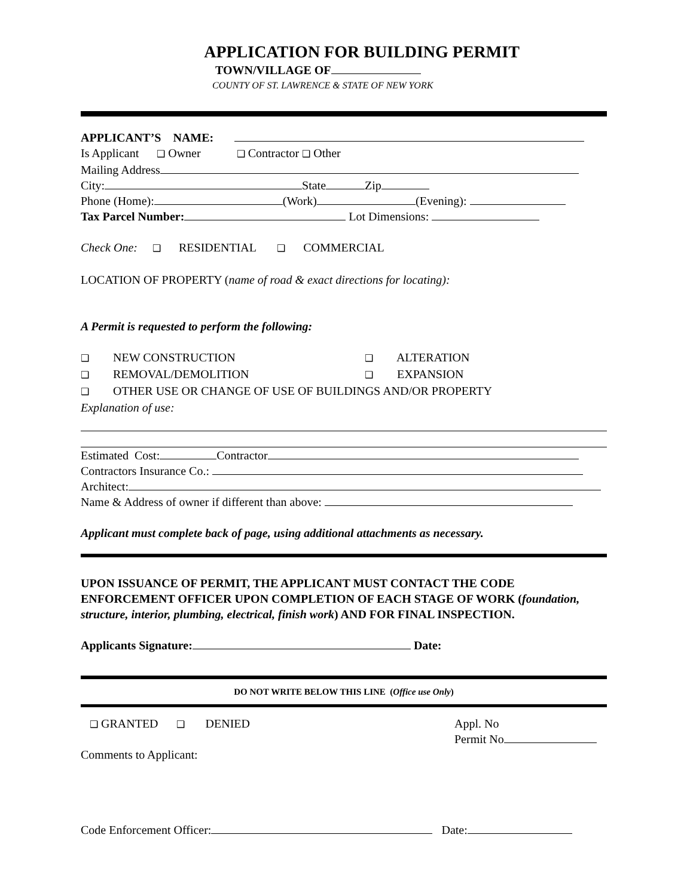APPLICATION FOR BUILDING PERMIT
TOWN/VILLAGE OF
COUNTY OF ST. LAWRENCE & STATE OF NEW YORK
APPLICANT’S NAME:
Is Applicant ❑ Owner ❑ Contractor ❑ Other
Mailing Address
City: State Zip
Phone (Home): (Work) (Evening):
Tax Parcel Number: Lot Dimensions:
Check One: ❑ RESIDENTIAL ❑ COMMERCIAL
LOCATION OF PROPERTY (name of road & exact directions for locating):
A Permit is requested to perform the following:
❑ NEW CONSTRUCTION
❑ ALTERATION
❑ REMOVAL/DEMOLITION
❑ EXPANSION
❑ OTHER USE OR CHANGE OF USE OF BUILDINGS AND/OR PROPERTY
Explanation of use:
Estimated Cost: Contractor
Contractors Insurance Co.:
Architect:
Name & Address of owner if different than above:
Applicant must complete back of page, using additional attachments as necessary.
UPON ISSUANCE OF PERMIT, THE APPLICANT MUST CONTACT THE CODE ENFORCEMENT OFFICER UPON COMPLETION OF EACH STAGE OF WORK (foundation, structure, interior, plumbing, electrical, finish work) AND FOR FINAL INSPECTION.
Applicants Signature: Date:
DO NOT WRITE BELOW THIS LINE (Office use Only)
❑ GRANTED ❑ DENIED Appl. No
Permit No
Comments to Applicant:
Code Enforcement Officer: Date: